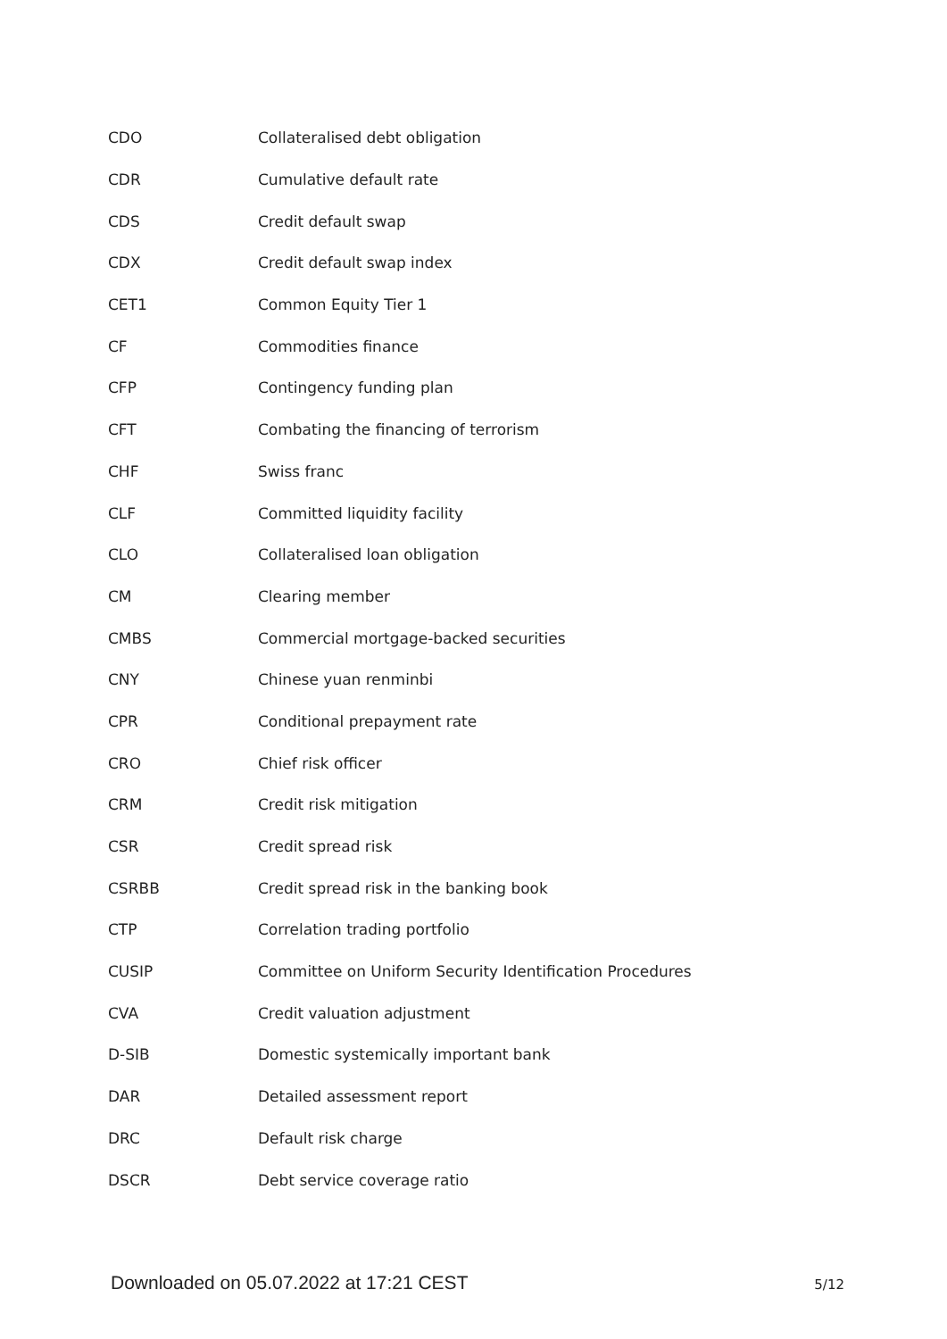| CDO | Collateralised debt obligation |
| CDR | Cumulative default rate |
| CDS | Credit default swap |
| CDX | Credit default swap index |
| CET1 | Common Equity Tier 1 |
| CF | Commodities finance |
| CFP | Contingency funding plan |
| CFT | Combating the financing of terrorism |
| CHF | Swiss franc |
| CLF | Committed liquidity facility |
| CLO | Collateralised loan obligation |
| CM | Clearing member |
| CMBS | Commercial mortgage-backed securities |
| CNY | Chinese yuan renminbi |
| CPR | Conditional prepayment rate |
| CRO | Chief risk officer |
| CRM | Credit risk mitigation |
| CSR | Credit spread risk |
| CSRBB | Credit spread risk in the banking book |
| CTP | Correlation trading portfolio |
| CUSIP | Committee on Uniform Security Identification Procedures |
| CVA | Credit valuation adjustment |
| D-SIB | Domestic systemically important bank |
| DAR | Detailed assessment report |
| DRC | Default risk charge |
| DSCR | Debt service coverage ratio |
Downloaded on 05.07.2022 at 17:21 CEST 5/12